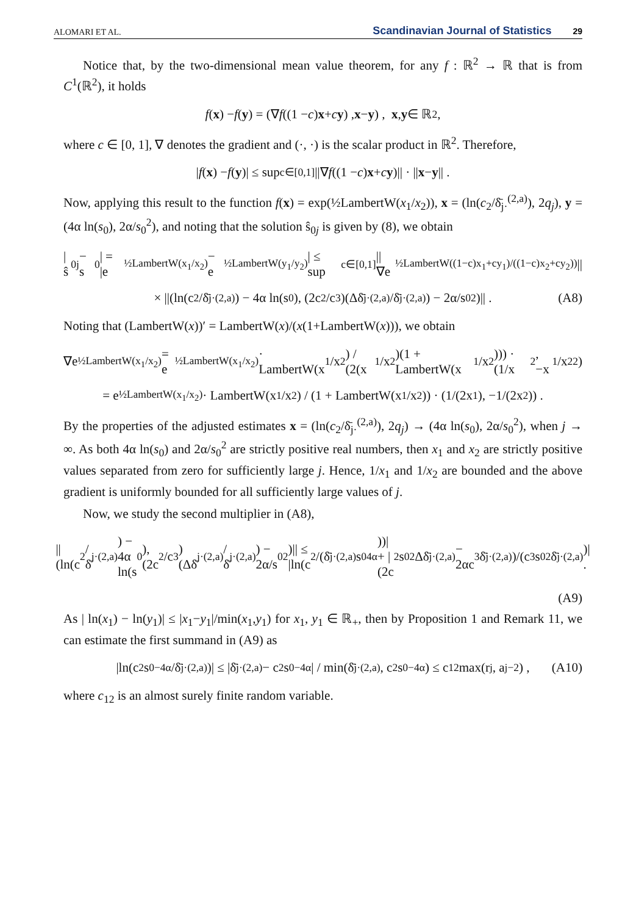ALOMARI ET AL. Scandinavian Journal of Statistics 29
Notice that, by the two-dimensional mean value theorem, for any f : ℝ<sup>2</sup> → ℝ that is from C<sup>1</sup>(ℝ<sup>2</sup>), it holds
f (x) − f (y) = (∇ f ((1 − c) x + c y) , x − y) , x , y ∈ ℝ<sup>2</sup>,
where c ∈ [0, 1], ∇ denotes the gradient and (·, ·) is the scalar product in ℝ<sup>2</sup>. Therefore,
| f (x) − f (y)| ≤ sup<sub>c∈[0,1]</sub> ||∇ f ((1 − c) x + c y)|| · || x − y || .
Now, applying this result to the function f(x) = exp(½LambertW(x<sub>1</sub>/x<sub>2</sub>)), x = (ln(c<sub>2</sub>/δ̄<sub>j·</sub><sup>(2,a)</sup>), 2q<sub>j</sub>), y = (4α ln(s<sub>0</sub>), 2α/s<sub>0</sub><sup>2</sup>), and noting that the solution ŝ<sub>0j</sub> is given by (8), we obtain
|ŝ<sub>0j</sub> − s<sub>0</sub>| = |e<sup>½LambertW(x<sub>1</sub>/x<sub>2</sub>)</sup> − e<sup>½LambertW(y<sub>1</sub>/y<sub>2</sub>)</sup>| ≤ sup<sub>c∈[0,1]</sub> ||∇e<sup>½LambertW((1−c)x<sub>1</sub>+cy<sub>1</sub>)/((1−c)x<sub>2</sub>+cy<sub>2</sub>))</sup>||
× ||(ln(c<sub>2</sub>/δ̄<sub>j·</sub><sup>(2,a)</sup>) − 4α ln(s<sub>0</sub>), (2c<sub>2</sub>/c<sub>3</sub>)(Δδ̄<sub>j·</sub><sup>(2,a)</sup>/δ̄<sub>j·</sub><sup>(2,a)</sup>) − 2α/s<sub>0</sub><sup>2</sup>)|| . (A8)
Noting that (LambertW(x))′ = LambertW(x)/(x(1+LambertW(x))), we obtain
∇e<sup>½LambertW(x<sub>1</sub>/x<sub>2</sub>)</sup> = e<sup>½LambertW(x<sub>1</sub>/x<sub>2</sub>)</sup> · LambertW(x<sub>1</sub>/x<sub>2</sub>) / (2(x<sub>1</sub>/x<sub>2</sub>)(1 + LambertW(x<sub>1</sub>/x<sub>2</sub>))) · (1/x<sub>2</sub>, −x<sub>1</sub>/x<sub>2</sub><sup>2</sup>)
= e<sup>½LambertW(x<sub>1</sub>/x<sub>2</sub>)</sup> · LambertW(x<sub>1</sub>/x<sub>2</sub>) / (1 + LambertW(x<sub>1</sub>/x<sub>2</sub>)) · (1/(2x<sub>1</sub>), −1/(2x<sub>2</sub>)) .
By the properties of the adjusted estimates x = (ln(c<sub>2</sub>/δ̄<sub>j·</sub><sup>(2,a)</sup>), 2q<sub>j</sub>) → (4α ln(s<sub>0</sub>), 2α/s<sub>0</sub><sup>2</sup>), when j → ∞. As both 4α ln(s<sub>0</sub>) and 2α/s<sub>0</sub><sup>2</sup> are strictly positive real numbers, then x<sub>1</sub> and x<sub>2</sub> are strictly positive values separated from zero for sufficiently large j. Hence, 1/x<sub>1</sub> and 1/x<sub>2</sub> are bounded and the above gradient is uniformly bounded for all sufficiently large values of j.
Now, we study the second multiplier in (A8),
||(ln(c<sub>2</sub>/δ̄<sub>j·</sub><sup>(2,a)</sup>) − 4α ln(s<sub>0</sub>), (2c<sub>2</sub>/c<sub>3</sub>)(Δδ̄<sub>j·</sub><sup>(2,a)</sup>/δ̄<sub>j·</sub><sup>(2,a)</sup>) − 2α/s<sub>0</sub><sup>2</sup>)|| ≤ |ln(c<sub>2</sub>/(δ̄<sub>j·</sub><sup>(2,a)</sup>s<sub>0</sub><sup>4α</sup>))| + |(2c<sub>2</sub>s<sub>0</sub><sup>2</sup>Δδ̄<sub>j·</sub><sup>(2,a)</sup> − 2αc<sub>3</sub>δ̄<sub>j·</sub><sup>(2,a)</sup>)/(c<sub>3</sub>s<sub>0</sub><sup>2</sup>δ̄<sub>j·</sub><sup>(2,a)</sup>)| .
(A9)
As | ln(x<sub>1</sub>) − ln(y<sub>1</sub>)| ≤ |x<sub>1</sub>−y<sub>1</sub>|/min(x<sub>1</sub>,y<sub>1</sub>) for x<sub>1</sub>, y<sub>1</sub> ∈ ℝ<sub>+</sub>, then by Proposition 1 and Remark 11, we can estimate the first summand in (A9) as
|ln(c<sub>2</sub>s<sub>0</sub><sup>−4α</sup>/δ̄<sub>j·</sub><sup>(2,a)</sup>)| ≤ |δ̄<sub>j·</sub><sup>(2,a)</sup> − c<sub>2</sub>s<sub>0</sub><sup>−4α</sup>| / min(δ̄<sub>j·</sub><sup>(2,a)</sup>, c<sub>2</sub>s<sub>0</sub><sup>−4α</sup>) ≤ c<sub>12</sub> max(r<sub>j</sub>, a<sub>j</sub><sup>−2</sup>) , (A10)
where c<sub>12</sub> is an almost surely finite random variable.